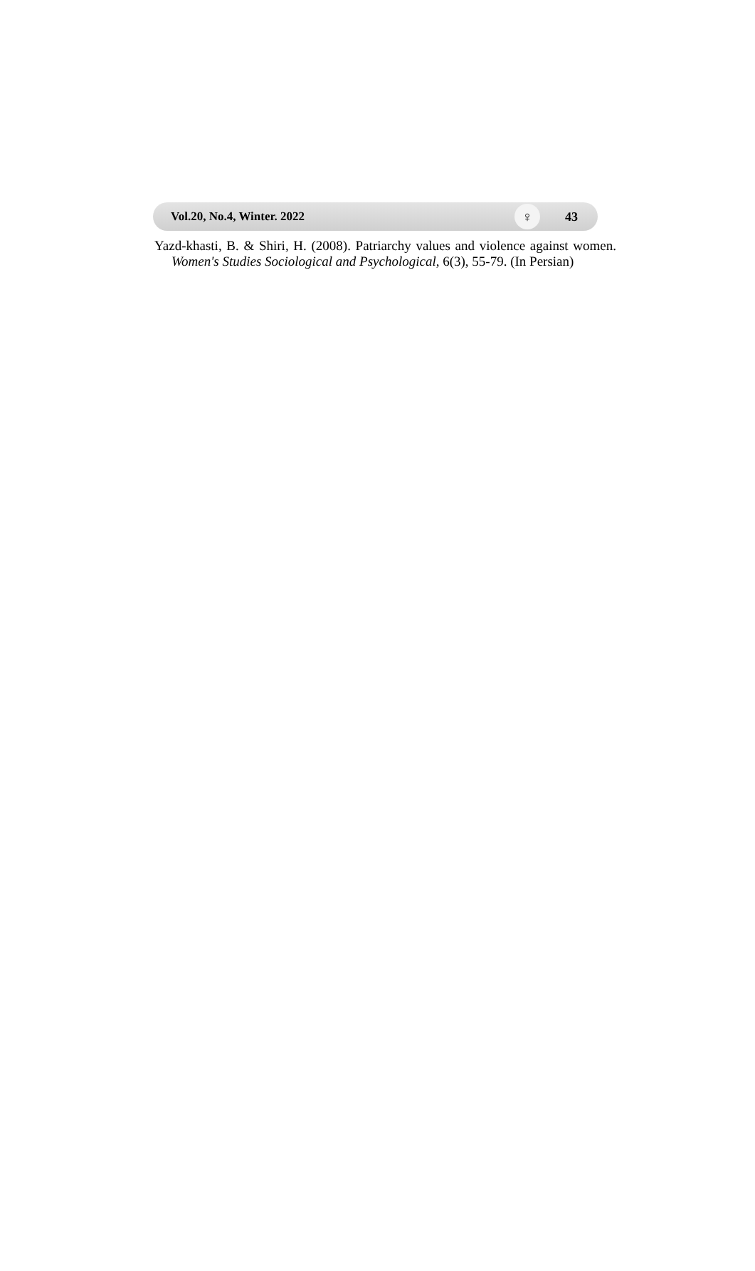Vol.20, No.4, Winter. 2022 ♀ 43
Yazd-khasti, B. & Shiri, H. (2008). Patriarchy values and violence against women. Women's Studies Sociological and Psychological, 6(3), 55-79. (In Persian)